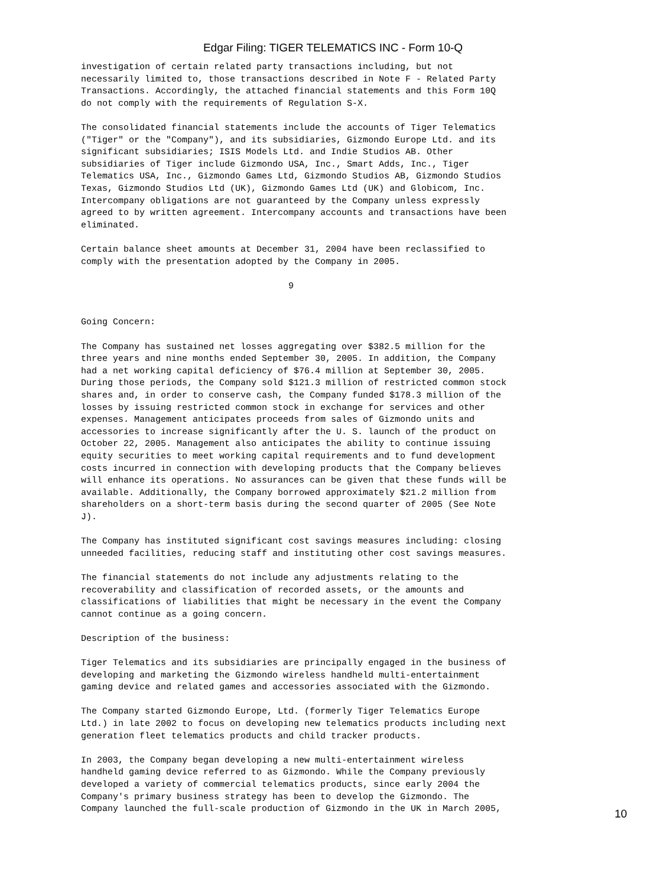Edgar Filing: TIGER TELEMATICS INC - Form 10-Q
investigation of certain related party transactions including, but not
necessarily limited to, those transactions described in Note F - Related Party
Transactions. Accordingly, the attached financial statements and this Form 10Q
do not comply with the requirements of Regulation S-X.

The consolidated financial statements include the accounts of Tiger Telematics
("Tiger" or the "Company"), and its subsidiaries, Gizmondo Europe Ltd. and its
significant subsidiaries; ISIS Models Ltd. and Indie Studios AB. Other
subsidiaries of Tiger include Gizmondo USA, Inc., Smart Adds, Inc., Tiger
Telematics USA, Inc., Gizmondo Games Ltd, Gizmondo Studios AB, Gizmondo Studios
Texas, Gizmondo Studios Ltd (UK), Gizmondo Games Ltd (UK) and Globicom, Inc.
Intercompany obligations are not guaranteed by the Company unless expressly
agreed to by written agreement. Intercompany accounts and transactions have been
eliminated.

Certain balance sheet amounts at December 31, 2004 have been reclassified to
comply with the presentation adopted by the Company in 2005.

                                       9


Going Concern:

The Company has sustained net losses aggregating over $382.5 million for the
three years and nine months ended September 30, 2005. In addition, the Company
had a net working capital deficiency of $76.4 million at September 30, 2005.
During those periods, the Company sold $121.3 million of restricted common stock
shares and, in order to conserve cash, the Company funded $178.3 million of the
losses by issuing restricted common stock in exchange for services and other
expenses. Management anticipates proceeds from sales of Gizmondo units and
accessories to increase significantly after the U. S. launch of the product on
October 22, 2005. Management also anticipates the ability to continue issuing
equity securities to meet working capital requirements and to fund development
costs incurred in connection with developing products that the Company believes
will enhance its operations. No assurances can be given that these funds will be
available. Additionally, the Company borrowed approximately $21.2 million from
shareholders on a short-term basis during the second quarter of 2005 (See Note
J).

The Company has instituted significant cost savings measures including: closing
unneeded facilities, reducing staff and instituting other cost savings measures.

The financial statements do not include any adjustments relating to the
recoverability and classification of recorded assets, or the amounts and
classifications of liabilities that might be necessary in the event the Company
cannot continue as a going concern.

Description of the business:

Tiger Telematics and its subsidiaries are principally engaged in the business of
developing and marketing the Gizmondo wireless handheld multi-entertainment
gaming device and related games and accessories associated with the Gizmondo.

The Company started Gizmondo Europe, Ltd. (formerly Tiger Telematics Europe
Ltd.) in late 2002 to focus on developing new telematics products including next
generation fleet telematics products and child tracker products.

In 2003, the Company began developing a new multi-entertainment wireless
handheld gaming device referred to as Gizmondo. While the Company previously
developed a variety of commercial telematics products, since early 2004 the
Company's primary business strategy has been to develop the Gizmondo. The
Company launched the full-scale production of Gizmondo in the UK in March 2005,
10